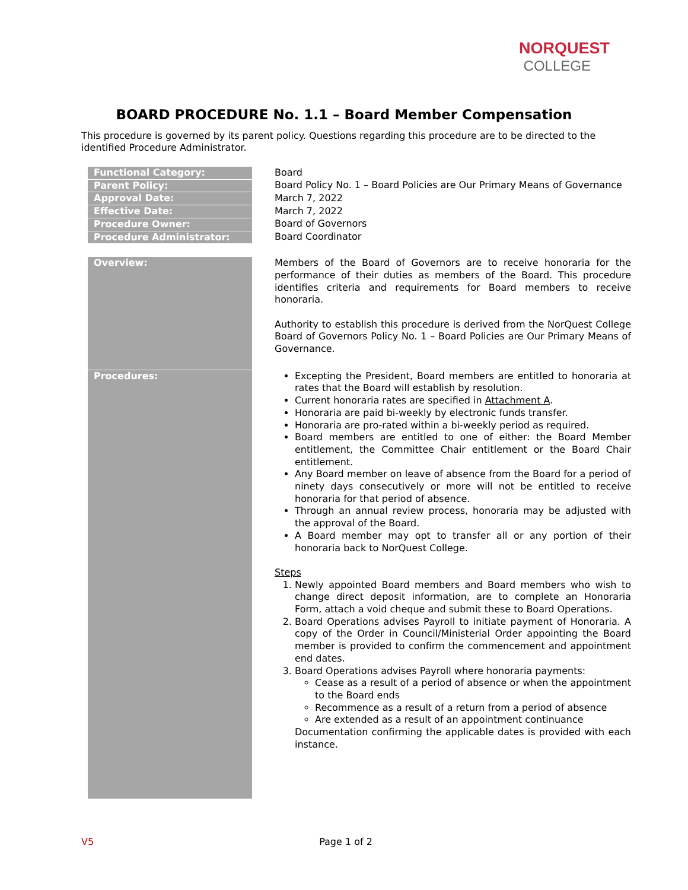NORQUEST
COLLEGE
BOARD PROCEDURE No. 1.1 – Board Member Compensation
This procedure is governed by its parent policy. Questions regarding this procedure are to be directed to the identified Procedure Administrator.
| Functional Category: | | Board |
| Parent Policy: | | Board Policy No. 1 – Board Policies are Our Primary Means of Governance |
| Approval Date: | | March 7, 2022 |
| Effective Date: | | March 7, 2022 |
| Procedure Owner: | | Board of Governors |
| Procedure Administrator: | | Board Coordinator |
| Overview: | | Members of the Board of Governors are to receive honoraria for the performance of their duties as members of the Board. This procedure identifies criteria and requirements for Board members to receive honoraria. Authority to establish this procedure is derived from the NorQuest College Board of Governors Policy No. 1 – Board Policies are Our Primary Means of Governance. |
| Procedures: | | Excepting the President, Board members are entitled to honoraria at rates that the Board will establish by resolution. Current honoraria rates are specified in Attachment A . Honoraria are paid bi-weekly by electronic funds transfer. Honoraria are pro-rated within a bi-weekly period as required. Board members are entitled to one of either: the Board Member entitlement, the Committee Chair entitlement or the Board Chair entitlement. Any Board member on leave of absence from the Board for a period of ninety days consecutively or more will not be entitled to receive honoraria for that period of absence. Through an annual review process, honoraria may be adjusted with the approval of the Board. A Board member may opt to transfer all or any portion of their honoraria back to NorQuest College. Steps 1. Newly appointed Board members and Board members who wish to change direct deposit information, are to complete an Honoraria Form, attach a void cheque and submit these to Board Operations. 2. Board Operations advises Payroll to initiate payment of Honoraria. A copy of the Order in Council/Ministerial Order appointing the Board member is provided to confirm the commencement and appointment end dates. 3. Board Operations advises Payroll where honoraria payments: Cease as a result of a period of absence or when the appointment to the Board ends Recommence as a result of a return from a period of absence Are extended as a result of an appointment continuance Documentation confirming the applicable dates is provided with each instance. |
V5 Page 1 of 2